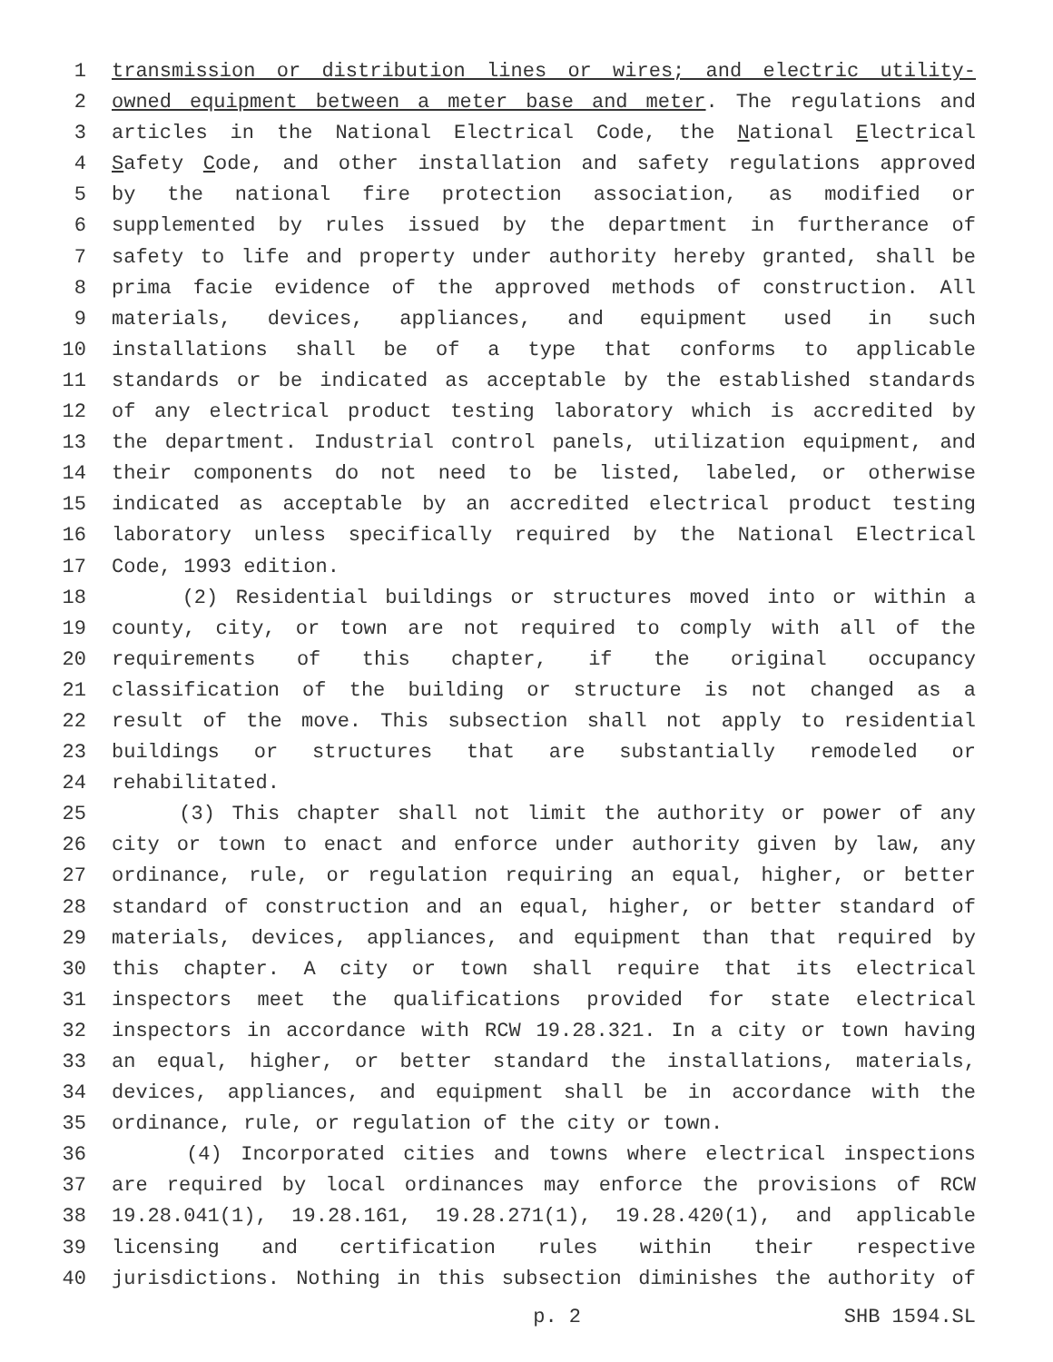1 transmission or distribution lines or wires; and electric utility-
2 owned equipment between a meter base and meter. The regulations and
3 articles in the National Electrical Code, the National Electrical
4 Safety Code, and other installation and safety regulations approved
5 by the national fire protection association, as modified or
6 supplemented by rules issued by the department in furtherance of
7 safety to life and property under authority hereby granted, shall be
8 prima facie evidence of the approved methods of construction. All
9 materials, devices, appliances, and equipment used in such
10 installations shall be of a type that conforms to applicable
11 standards or be indicated as acceptable by the established standards
12 of any electrical product testing laboratory which is accredited by
13 the department. Industrial control panels, utilization equipment, and
14 their components do not need to be listed, labeled, or otherwise
15 indicated as acceptable by an accredited electrical product testing
16 laboratory unless specifically required by the National Electrical
17 Code, 1993 edition.
18 (2) Residential buildings or structures moved into or within a
19 county, city, or town are not required to comply with all of the
20 requirements of this chapter, if the original occupancy
21 classification of the building or structure is not changed as a
22 result of the move. This subsection shall not apply to residential
23 buildings or structures that are substantially remodeled or
24 rehabilitated.
25 (3) This chapter shall not limit the authority or power of any
26 city or town to enact and enforce under authority given by law, any
27 ordinance, rule, or regulation requiring an equal, higher, or better
28 standard of construction and an equal, higher, or better standard of
29 materials, devices, appliances, and equipment than that required by
30 this chapter. A city or town shall require that its electrical
31 inspectors meet the qualifications provided for state electrical
32 inspectors in accordance with RCW 19.28.321. In a city or town having
33 an equal, higher, or better standard the installations, materials,
34 devices, appliances, and equipment shall be in accordance with the
35 ordinance, rule, or regulation of the city or town.
36 (4) Incorporated cities and towns where electrical inspections
37 are required by local ordinances may enforce the provisions of RCW
38 19.28.041(1), 19.28.161, 19.28.271(1), 19.28.420(1), and applicable
39 licensing and certification rules within their respective
40 jurisdictions. Nothing in this subsection diminishes the authority of
p. 2 SHB 1594.SL